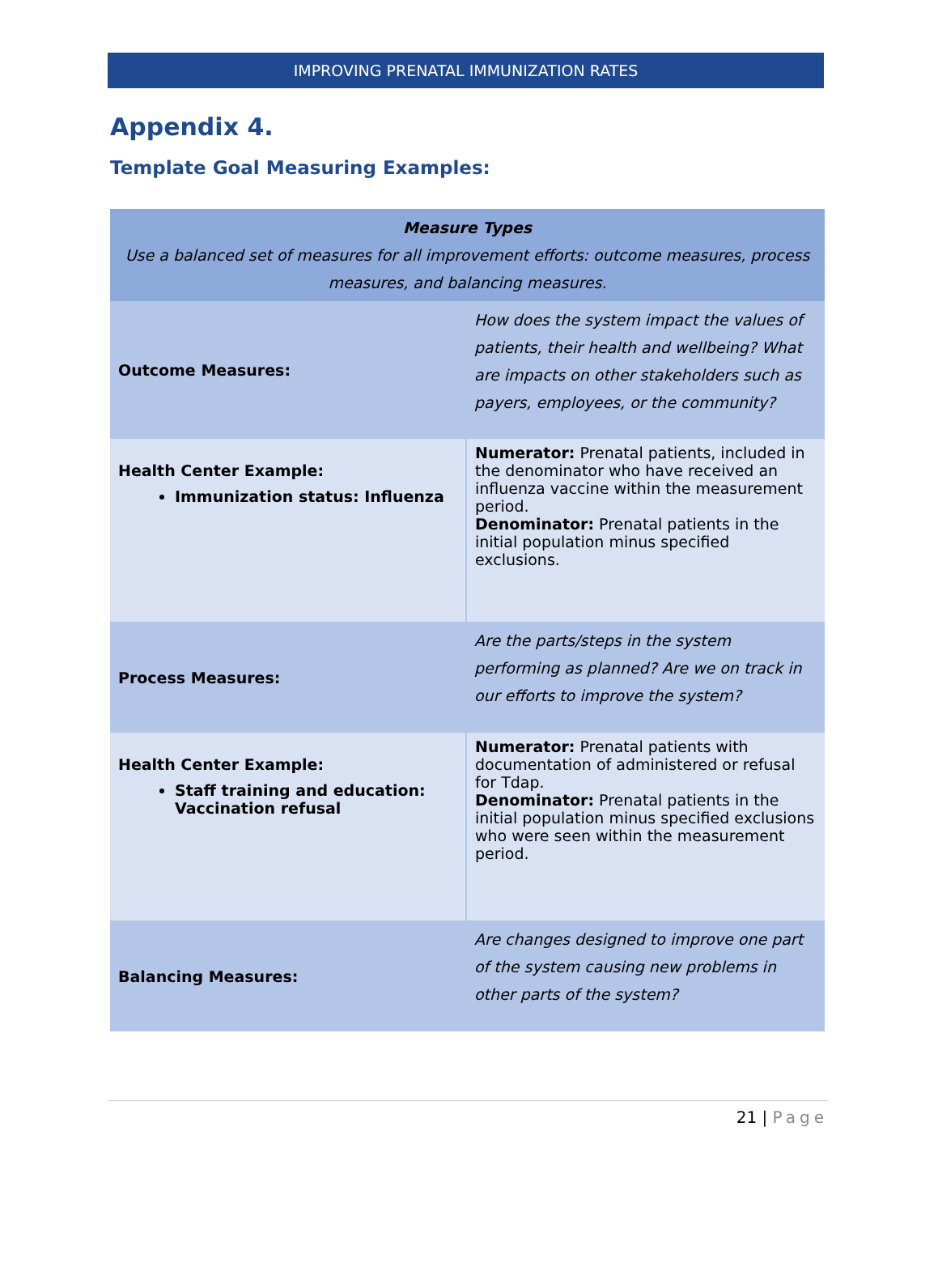IMPROVING PRENATAL IMMUNIZATION RATES
Appendix 4.
Template Goal Measuring Examples:
| Measure Types Use a balanced set of measures for all improvement efforts: outcome measures, process measures, and balancing measures. | |
| Outcome Measures: | How does the system impact the values of patients, their health and wellbeing? What are impacts on other stakeholders such as payers, employees, or the community? |
| Health Center Example: Immunization status: Influenza | Numerator: Prenatal patients, included in the denominator who have received an influenza vaccine within the measurement period. Denominator: Prenatal patients in the initial population minus specified exclusions. |
| Process Measures: | Are the parts/steps in the system performing as planned? Are we on track in our efforts to improve the system? |
| Health Center Example: Staff training and education: Vaccination refusal | Numerator: Prenatal patients with documentation of administered or refusal for Tdap. Denominator: Prenatal patients in the initial population minus specified exclusions who were seen within the measurement period. |
| Balancing Measures: | Are changes designed to improve one part of the system causing new problems in other parts of the system? |
21 | Page